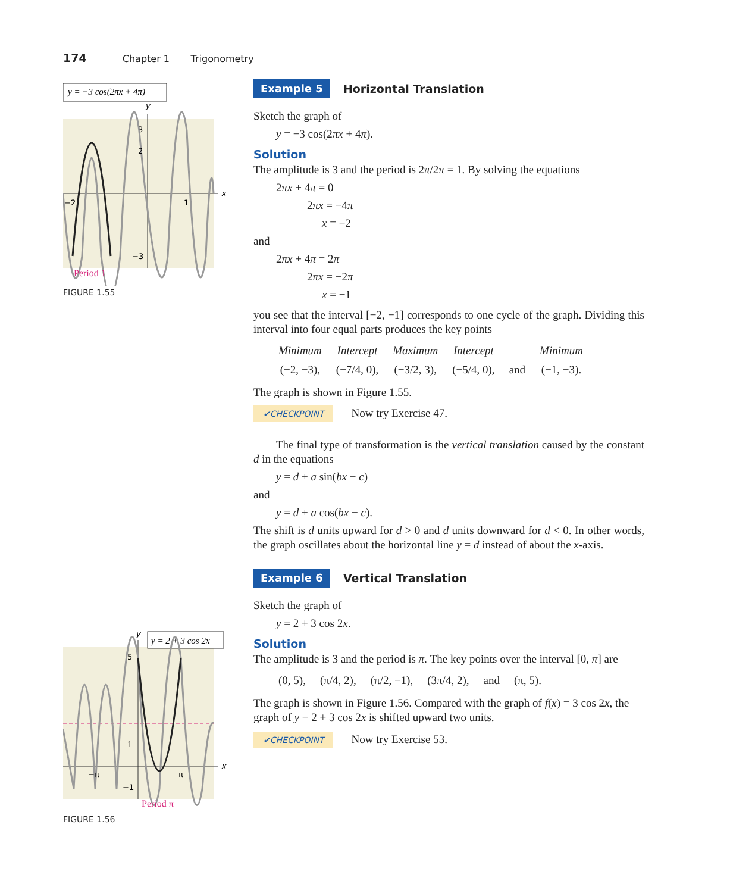174 Chapter 1 Trigonometry
y = −3 cos(2πx + 4π)
−2
1
3
2
−3
x
y
Period 1
FIGURE 1.55
y = 2 + 3 cos 2x
5
1
−1
−π
π
x
y
Period π
FIGURE 1.56
Example 5 Horizontal Translation
Sketch the graph of
y = −3 cos(2πx + 4π).
Solution
The amplitude is 3 and the period is 2π/2π = 1. By solving the equations
2πx + 4π = 0
2πx = −4π
x = −2
and
2πx + 4π = 2π
2πx = −2π
x = −1
you see that the interval [−2, −1] corresponds to one cycle of the graph. Dividing this interval into four equal parts produces the key points
| Minimum | Intercept | Maximum | Intercept | | Minimum |
| (−2, −3), | (−7/4, 0), | (−3/2, 3), | (−5/4, 0), | and | (−1, −3). |
The graph is shown in Figure 1.55.
✔CHECKPOINT Now try Exercise 47.
The final type of transformation is the vertical translation caused by the constant d in the equations
y = d + a sin(bx − c)
and
y = d + a cos(bx − c).
The shift is d units upward for d > 0 and d units downward for d < 0. In other words, the graph oscillates about the horizontal line y = d instead of about the x-axis.
Example 6 Vertical Translation
Sketch the graph of
y = 2 + 3 cos 2x.
Solution
The amplitude is 3 and the period is π. The key points over the interval [0, π] are
| (0, 5), | (π/4, 2), | (π/2, −1), | (3π/4, 2), | and | (π, 5). |
The graph is shown in Figure 1.56. Compared with the graph of f(x) = 3 cos 2x, the graph of y − 2 + 3 cos 2x is shifted upward two units.
✔CHECKPOINT Now try Exercise 53.